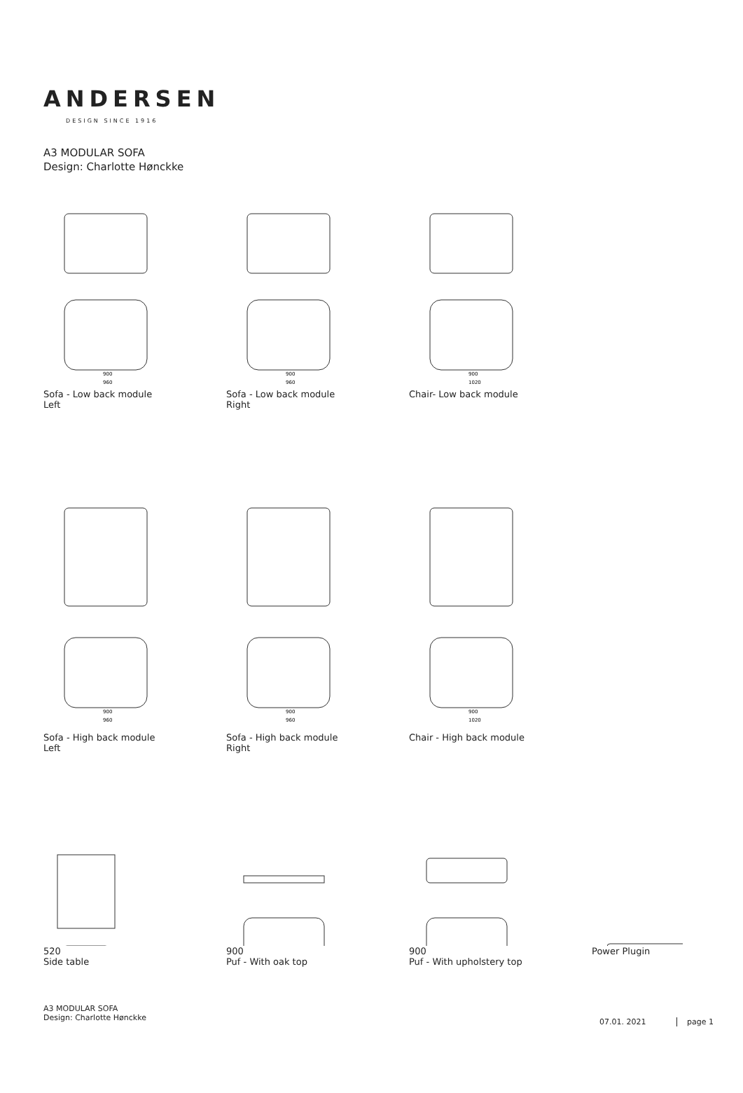ANDERSEN
DESIGN SINCE 1916
A3 MODULAR SOFA
Design: Charlotte Hønckke
900
960
Sofa - Low back module
Left
900
960
Sofa - Low back module
Right
900
1020
Chair- Low back module
900
960
Sofa - High back module
Left
900
960
Sofa - High back module
Right
900
1020
Chair - High back module
520
Side table
900
Puf - With oak top
900
Puf - With upholstery top
Power Plugin
A3 MODULAR SOFA
Design: Charlotte Hønckke
07.01. 2021 page 1